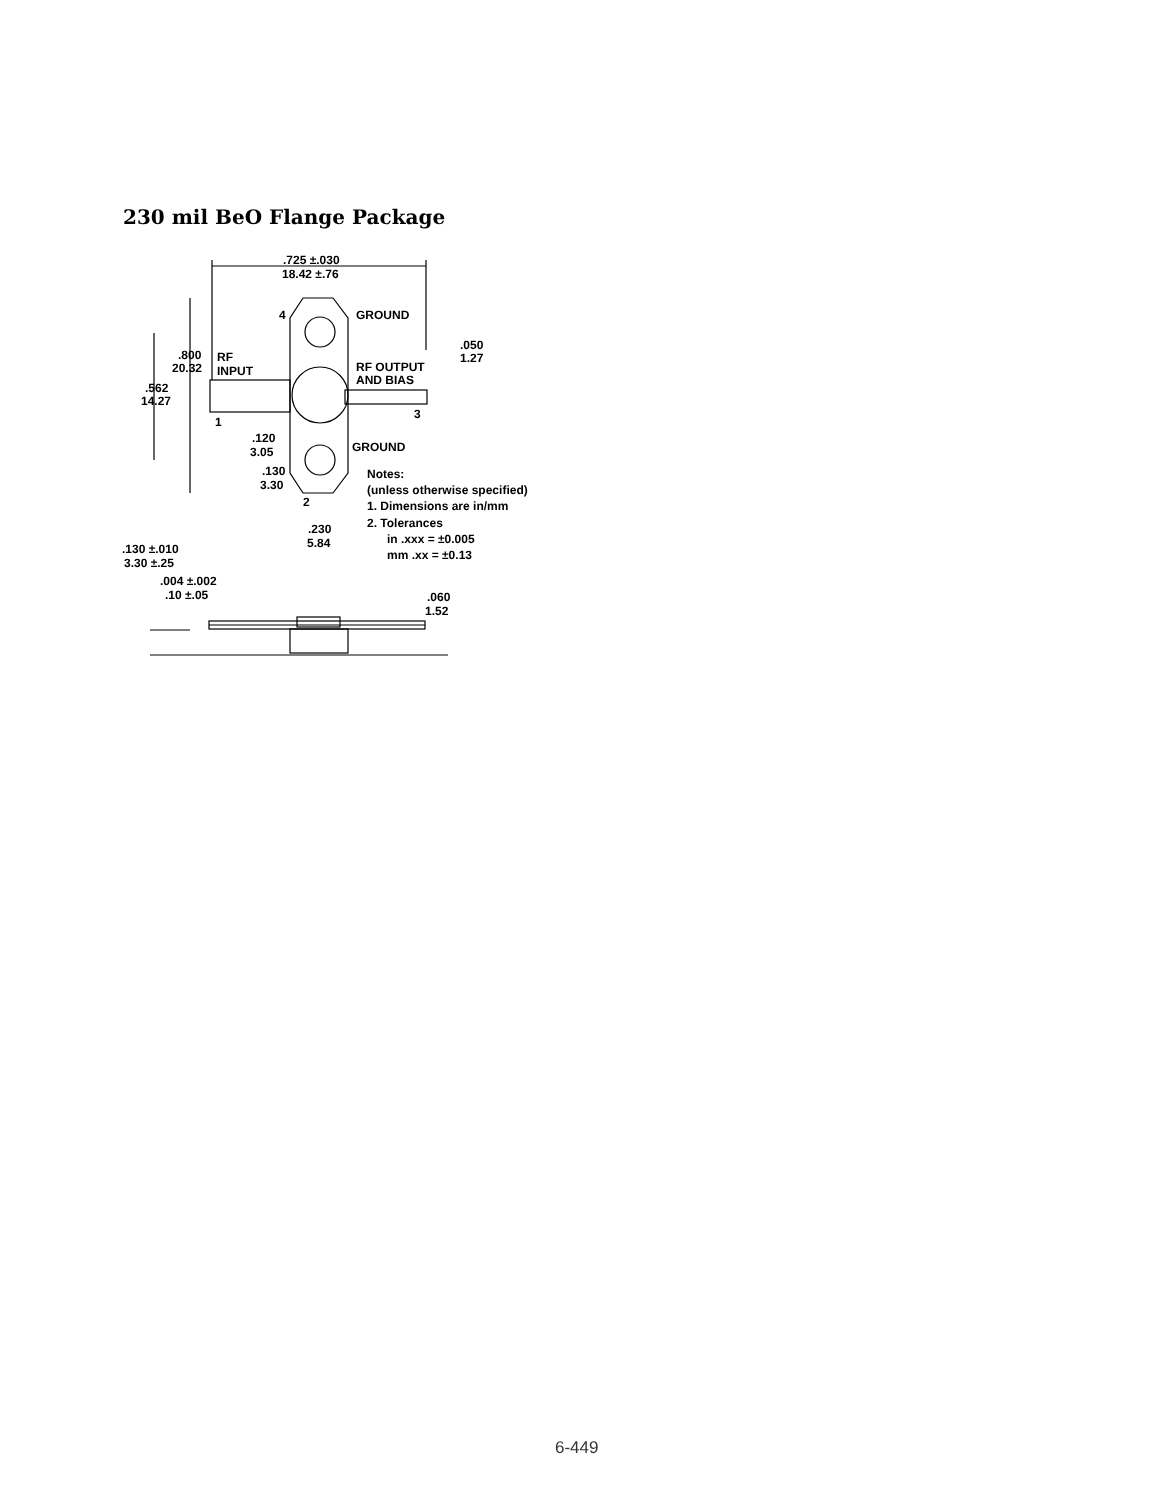230 mil BeO Flange Package
.725 ±.030
18.42 ±.76
4
GROUND
.050
1.27
.800
20.32
RF
INPUT
RF OUTPUT
AND BIAS
.562
14.27
3
1
.120
3.05
GROUND
.130
3.30
Notes:
(unless otherwise specified)
1. Dimensions are in/mm
2. Tolerances
in .xxx = ±0.005
mm .xx = ±0.13
2
.230
5.84
.130 ±.010
3.30 ±.25
.004 ±.002
.10 ±.05
.060
1.52
6-449